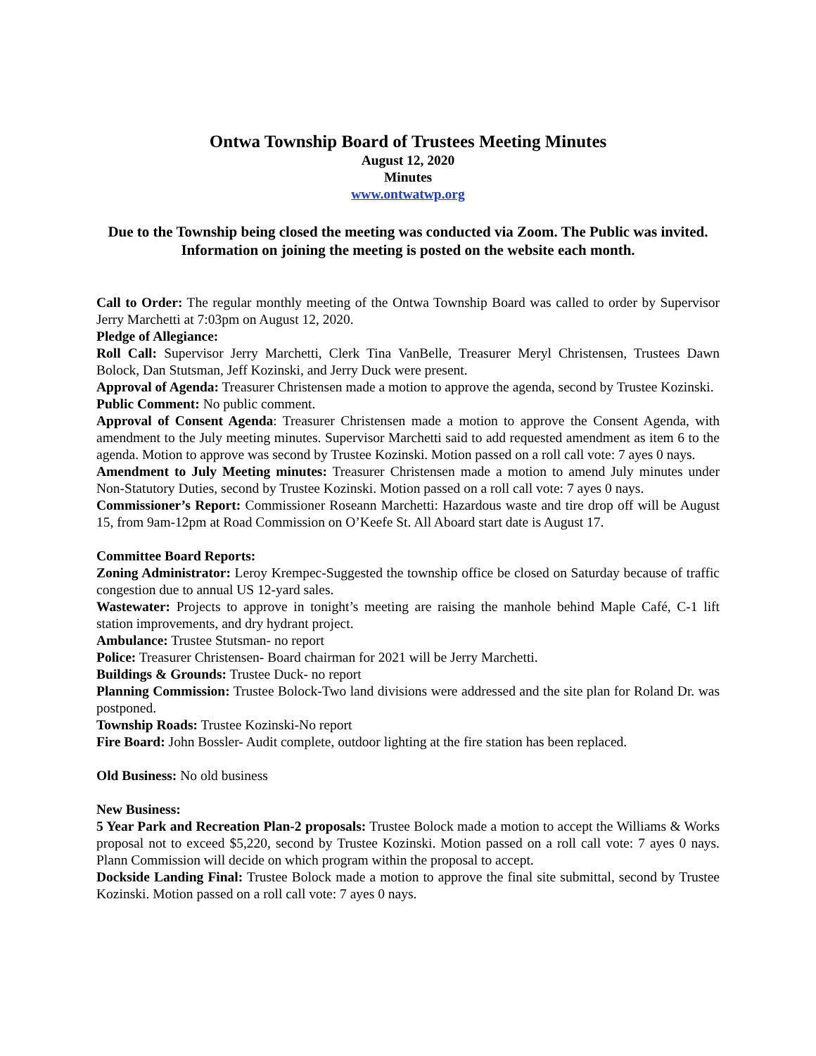Ontwa Township Board of Trustees Meeting Minutes
August 12, 2020
Minutes
www.ontwatwp.org
Due to the Township being closed the meeting was conducted via Zoom. The Public was invited. Information on joining the meeting is posted on the website each month.
Call to Order: The regular monthly meeting of the Ontwa Township Board was called to order by Supervisor Jerry Marchetti at 7:03pm on August 12, 2020.
Pledge of Allegiance:
Roll Call: Supervisor Jerry Marchetti, Clerk Tina VanBelle, Treasurer Meryl Christensen, Trustees Dawn Bolock, Dan Stutsman, Jeff Kozinski, and Jerry Duck were present.
Approval of Agenda: Treasurer Christensen made a motion to approve the agenda, second by Trustee Kozinski.
Public Comment: No public comment.
Approval of Consent Agenda: Treasurer Christensen made a motion to approve the Consent Agenda, with amendment to the July meeting minutes. Supervisor Marchetti said to add requested amendment as item 6 to the agenda. Motion to approve was second by Trustee Kozinski. Motion passed on a roll call vote: 7 ayes 0 nays.
Amendment to July Meeting minutes: Treasurer Christensen made a motion to amend July minutes under Non-Statutory Duties, second by Trustee Kozinski. Motion passed on a roll call vote: 7 ayes 0 nays.
Commissioner’s Report: Commissioner Roseann Marchetti: Hazardous waste and tire drop off will be August 15, from 9am-12pm at Road Commission on O’Keefe St. All Aboard start date is August 17.
Committee Board Reports:
Zoning Administrator: Leroy Krempec-Suggested the township office be closed on Saturday because of traffic congestion due to annual US 12-yard sales.
Wastewater: Projects to approve in tonight’s meeting are raising the manhole behind Maple Café, C-1 lift station improvements, and dry hydrant project.
Ambulance: Trustee Stutsman- no report
Police: Treasurer Christensen- Board chairman for 2021 will be Jerry Marchetti.
Buildings & Grounds: Trustee Duck- no report
Planning Commission: Trustee Bolock-Two land divisions were addressed and the site plan for Roland Dr. was postponed.
Township Roads: Trustee Kozinski-No report
Fire Board: John Bossler- Audit complete, outdoor lighting at the fire station has been replaced.
Old Business: No old business
New Business:
5 Year Park and Recreation Plan-2 proposals: Trustee Bolock made a motion to accept the Williams & Works proposal not to exceed $5,220, second by Trustee Kozinski. Motion passed on a roll call vote: 7 ayes 0 nays. Plann Commission will decide on which program within the proposal to accept.
Dockside Landing Final: Trustee Bolock made a motion to approve the final site submittal, second by Trustee Kozinski. Motion passed on a roll call vote: 7 ayes 0 nays.